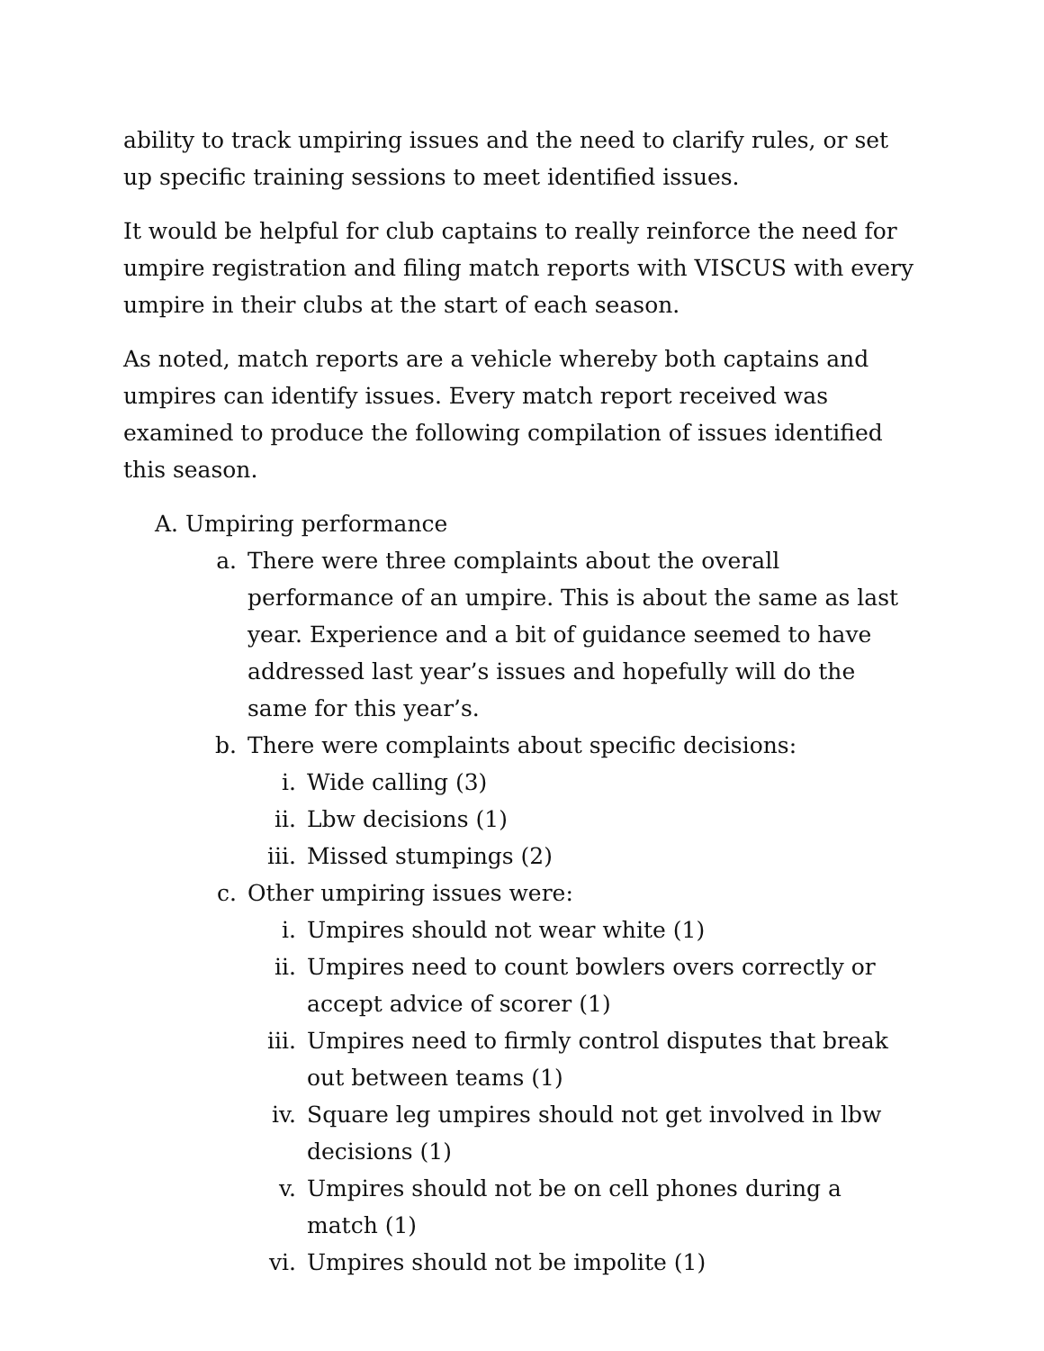ability to track umpiring issues and the need to clarify rules, or set up specific training sessions to meet identified issues.
It would be helpful for club captains to really reinforce the need for umpire registration and filing match reports with VISCUS with every umpire in their clubs at the start of each season.
As noted, match reports are a vehicle whereby both captains and umpires can identify issues. Every match report received was examined to produce the following compilation of issues identified this season.
A. Umpiring performance
a. There were three complaints about the overall performance of an umpire. This is about the same as last year. Experience and a bit of guidance seemed to have addressed last year’s issues and hopefully will do the same for this year’s.
b. There were complaints about specific decisions:
i. Wide calling (3)
ii. Lbw decisions (1)
iii. Missed stumpings (2)
c. Other umpiring issues were:
i. Umpires should not wear white (1)
ii. Umpires need to count bowlers overs correctly or accept advice of scorer (1)
iii. Umpires need to firmly control disputes that break out between teams (1)
iv. Square leg umpires should not get involved in lbw decisions (1)
v. Umpires should not be on cell phones during a match (1)
vi. Umpires should not be impolite (1)